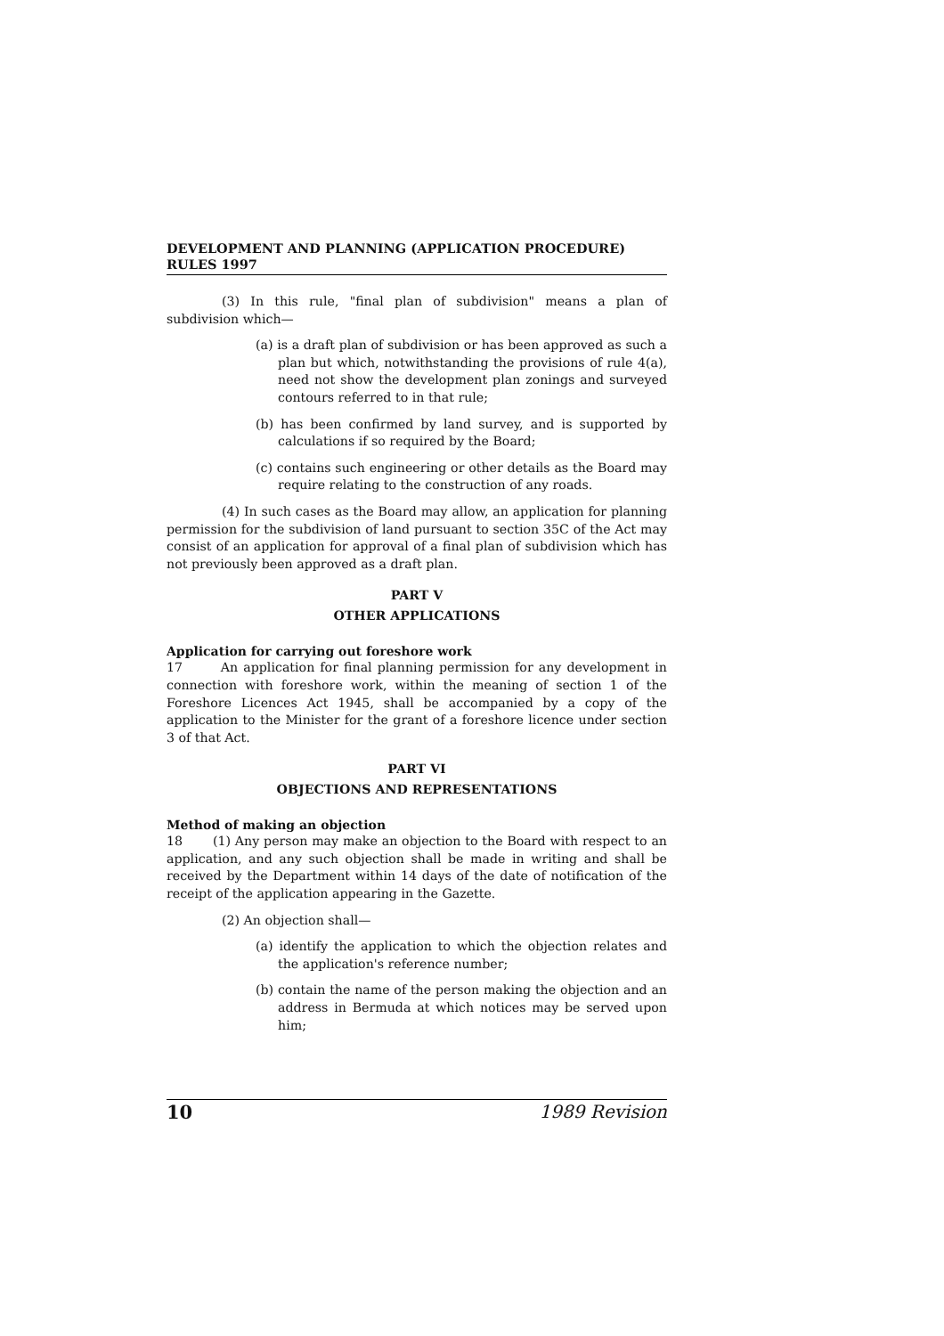DEVELOPMENT AND PLANNING (APPLICATION PROCEDURE) RULES 1997
(3) In this rule, "final plan of subdivision" means a plan of subdivision which—
(a) is a draft plan of subdivision or has been approved as such a plan but which, notwithstanding the provisions of rule 4(a), need not show the development plan zonings and surveyed contours referred to in that rule;
(b) has been confirmed by land survey, and is supported by calculations if so required by the Board;
(c) contains such engineering or other details as the Board may require relating to the construction of any roads.
(4) In such cases as the Board may allow, an application for planning permission for the subdivision of land pursuant to section 35C of the Act may consist of an application for approval of a final plan of subdivision which has not previously been approved as a draft plan.
PART V
OTHER APPLICATIONS
Application for carrying out foreshore work
17 An application for final planning permission for any development in connection with foreshore work, within the meaning of section 1 of the Foreshore Licences Act 1945, shall be accompanied by a copy of the application to the Minister for the grant of a foreshore licence under section 3 of that Act.
PART VI
OBJECTIONS AND REPRESENTATIONS
Method of making an objection
18 (1) Any person may make an objection to the Board with respect to an application, and any such objection shall be made in writing and shall be received by the Department within 14 days of the date of notification of the receipt of the application appearing in the Gazette.
(2) An objection shall—
(a) identify the application to which the objection relates and the application's reference number;
(b) contain the name of the person making the objection and an address in Bermuda at which notices may be served upon him;
10 1989 Revision